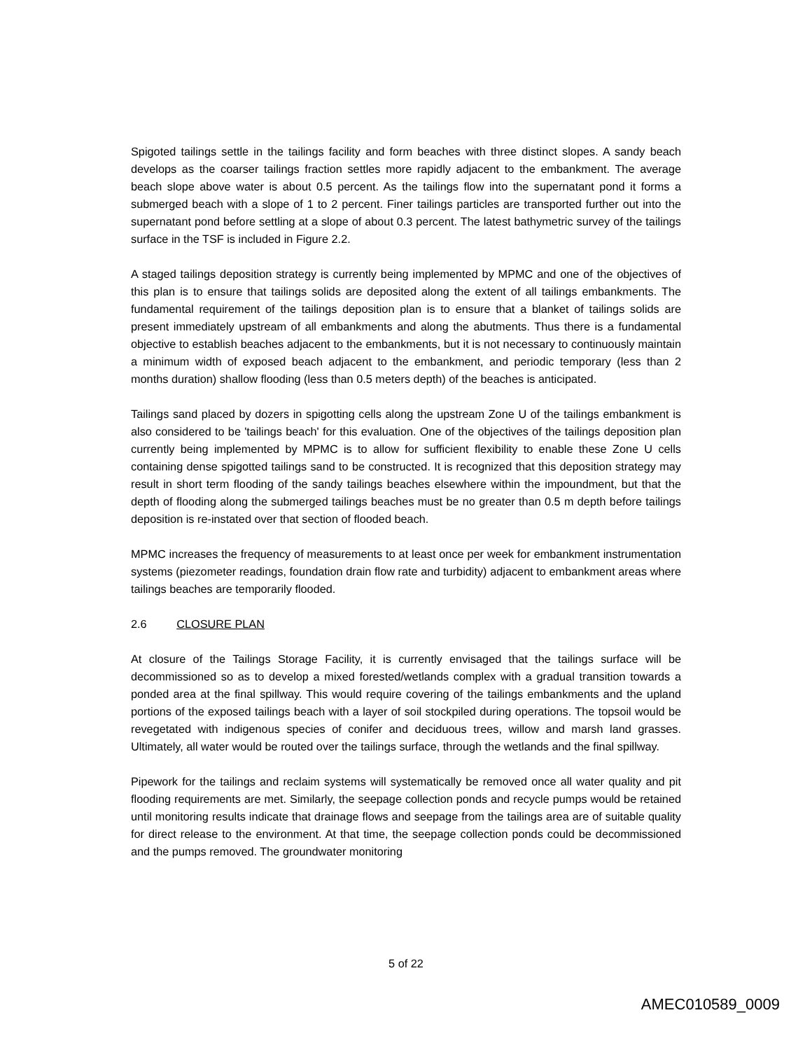Spigoted tailings settle in the tailings facility and form beaches with three distinct slopes. A sandy beach develops as the coarser tailings fraction settles more rapidly adjacent to the embankment. The average beach slope above water is about 0.5 percent. As the tailings flow into the supernatant pond it forms a submerged beach with a slope of 1 to 2 percent. Finer tailings particles are transported further out into the supernatant pond before settling at a slope of about 0.3 percent. The latest bathymetric survey of the tailings surface in the TSF is included in Figure 2.2.
A staged tailings deposition strategy is currently being implemented by MPMC and one of the objectives of this plan is to ensure that tailings solids are deposited along the extent of all tailings embankments. The fundamental requirement of the tailings deposition plan is to ensure that a blanket of tailings solids are present immediately upstream of all embankments and along the abutments. Thus there is a fundamental objective to establish beaches adjacent to the embankments, but it is not necessary to continuously maintain a minimum width of exposed beach adjacent to the embankment, and periodic temporary (less than 2 months duration) shallow flooding (less than 0.5 meters depth) of the beaches is anticipated.
Tailings sand placed by dozers in spigotting cells along the upstream Zone U of the tailings embankment is also considered to be 'tailings beach' for this evaluation. One of the objectives of the tailings deposition plan currently being implemented by MPMC is to allow for sufficient flexibility to enable these Zone U cells containing dense spigotted tailings sand to be constructed. It is recognized that this deposition strategy may result in short term flooding of the sandy tailings beaches elsewhere within the impoundment, but that the depth of flooding along the submerged tailings beaches must be no greater than 0.5 m depth before tailings deposition is re-instated over that section of flooded beach.
MPMC increases the frequency of measurements to at least once per week for embankment instrumentation systems (piezometer readings, foundation drain flow rate and turbidity) adjacent to embankment areas where tailings beaches are temporarily flooded.
2.6 CLOSURE PLAN
At closure of the Tailings Storage Facility, it is currently envisaged that the tailings surface will be decommissioned so as to develop a mixed forested/wetlands complex with a gradual transition towards a ponded area at the final spillway. This would require covering of the tailings embankments and the upland portions of the exposed tailings beach with a layer of soil stockpiled during operations. The topsoil would be revegetated with indigenous species of conifer and deciduous trees, willow and marsh land grasses. Ultimately, all water would be routed over the tailings surface, through the wetlands and the final spillway.
Pipework for the tailings and reclaim systems will systematically be removed once all water quality and pit flooding requirements are met. Similarly, the seepage collection ponds and recycle pumps would be retained until monitoring results indicate that drainage flows and seepage from the tailings area are of suitable quality for direct release to the environment. At that time, the seepage collection ponds could be decommissioned and the pumps removed. The groundwater monitoring
5 of 22
AMEC010589_0009